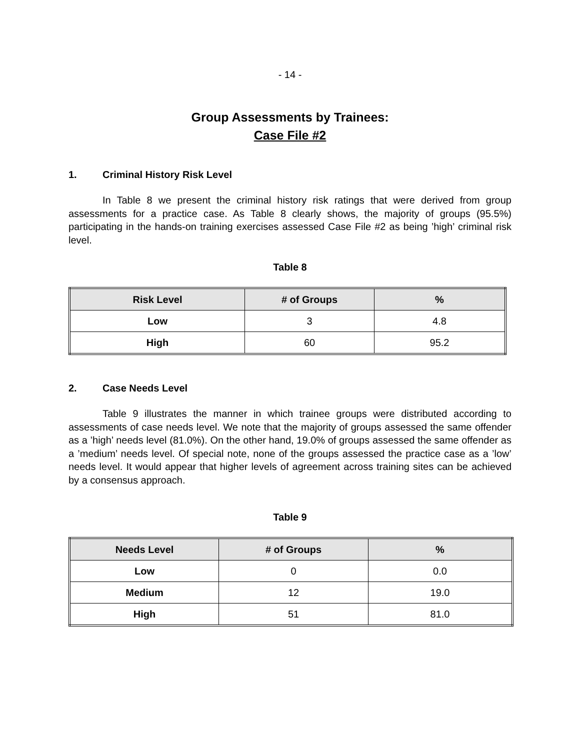- 14 -
Group Assessments by Trainees:
Case File #2
1. Criminal History Risk Level
In Table 8 we present the criminal history risk ratings that were derived from group assessments for a practice case. As Table 8 clearly shows, the majority of groups (95.5%) participating in the hands-on training exercises assessed Case File #2 as being ’high’ criminal risk level.
Table 8
| Risk Level | # of Groups | % |
| --- | --- | --- |
| Low | 3 | 4.8 |
| High | 60 | 95.2 |
2. Case Needs Level
Table 9 illustrates the manner in which trainee groups were distributed according to assessments of case needs level. We note that the majority of groups assessed the same offender as a ’high’ needs level (81.0%). On the other hand, 19.0% of groups assessed the same offender as a ’medium’ needs level. Of special note, none of the groups assessed the practice case as a ’low’ needs level. It would appear that higher levels of agreement across training sites can be achieved by a consensus approach.
Table 9
| Needs Level | # of Groups | % |
| --- | --- | --- |
| Low | 0 | 0.0 |
| Medium | 12 | 19.0 |
| High | 51 | 81.0 |